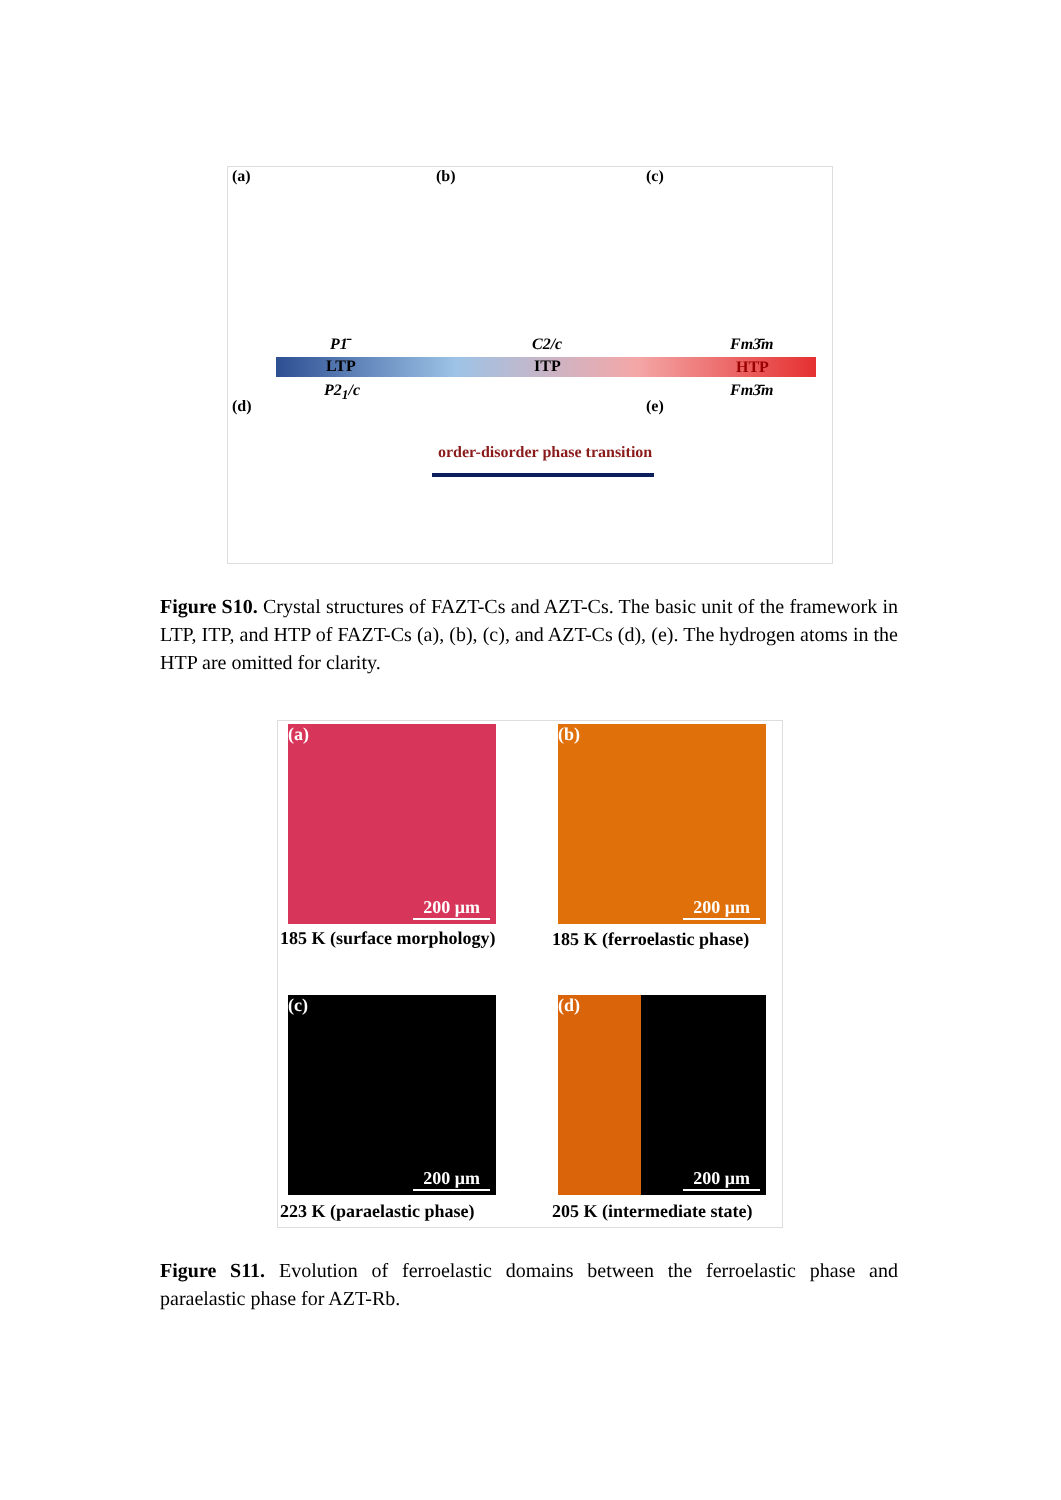(a) (b) (c)
P1̄ C2/c Fm3̄m
LTP ITP HTP
P2<sub>1</sub>/c Fm3̄m
(d) (e)
order-disorder phase transition
Figure S10. Crystal structures of FAZT-Cs and AZT-Cs. The basic unit of the framework in LTP, ITP, and HTP of FAZT-Cs (a), (b), (c), and AZT-Cs (d), (e). The hydrogen atoms in the HTP are omitted for clarity.
(a)
200 μm
(b)
200 μm
185 K (surface morphology) 185 K (ferroelastic phase)
(c)
200 μm
(d)
200 μm
223 K (paraelastic phase) 205 K (intermediate state)
Figure S11. Evolution of ferroelastic domains between the ferroelastic phase and paraelastic phase for AZT-Rb.